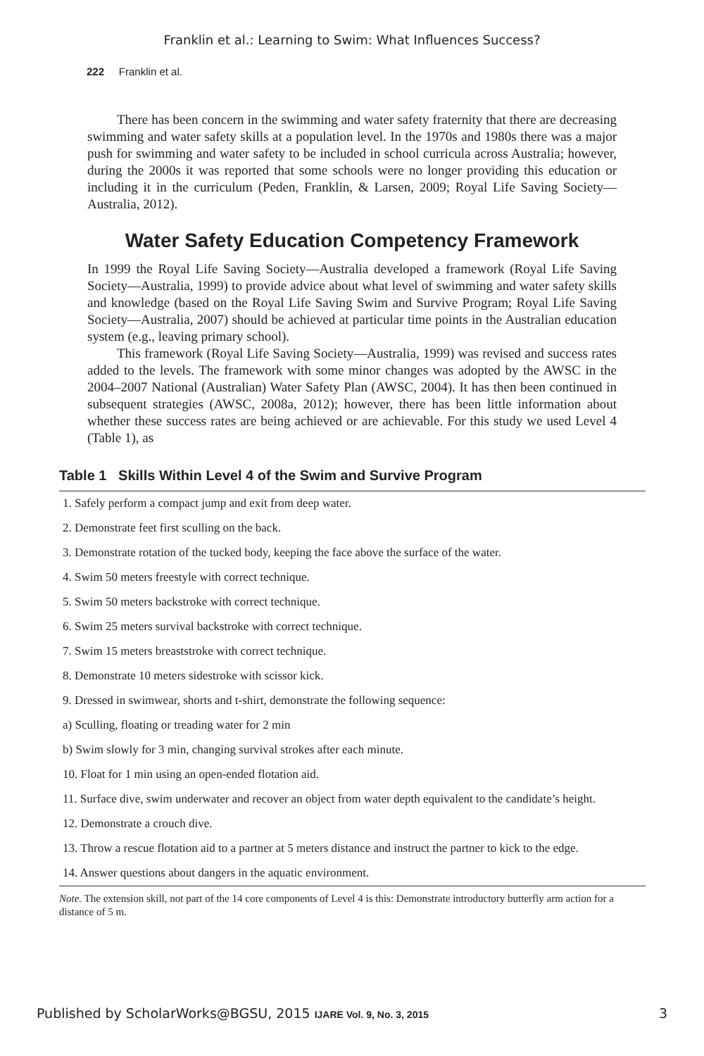Franklin et al.: Learning to Swim: What Influences Success?
222 Franklin et al.
There has been concern in the swimming and water safety fraternity that there are decreasing swimming and water safety skills at a population level. In the 1970s and 1980s there was a major push for swimming and water safety to be included in school curricula across Australia; however, during the 2000s it was reported that some schools were no longer providing this education or including it in the curriculum (Peden, Franklin, & Larsen, 2009; Royal Life Saving Society—Australia, 2012).
Water Safety Education Competency Framework
In 1999 the Royal Life Saving Society—Australia developed a framework (Royal Life Saving Society—Australia, 1999) to provide advice about what level of swimming and water safety skills and knowledge (based on the Royal Life Saving Swim and Survive Program; Royal Life Saving Society—Australia, 2007) should be achieved at particular time points in the Australian education system (e.g., leaving primary school).
This framework (Royal Life Saving Society—Australia, 1999) was revised and success rates added to the levels. The framework with some minor changes was adopted by the AWSC in the 2004–2007 National (Australian) Water Safety Plan (AWSC, 2004). It has then been continued in subsequent strategies (AWSC, 2008a, 2012); however, there has been little information about whether these success rates are being achieved or are achievable. For this study we used Level 4 (Table 1), as
Table 1 Skills Within Level 4 of the Swim and Survive Program
| 1. Safely perform a compact jump and exit from deep water. |
| 2. Demonstrate feet first sculling on the back. |
| 3. Demonstrate rotation of the tucked body, keeping the face above the surface of the water. |
| 4. Swim 50 meters freestyle with correct technique. |
| 5. Swim 50 meters backstroke with correct technique. |
| 6. Swim 25 meters survival backstroke with correct technique. |
| 7. Swim 15 meters breaststroke with correct technique. |
| 8. Demonstrate 10 meters sidestroke with scissor kick. |
| 9. Dressed in swimwear, shorts and t-shirt, demonstrate the following sequence: |
| a) Sculling, floating or treading water for 2 min |
| b) Swim slowly for 3 min, changing survival strokes after each minute. |
| 10. Float for 1 min using an open-ended flotation aid. |
| 11. Surface dive, swim underwater and recover an object from water depth equivalent to the candidate’s height. |
| 12. Demonstrate a crouch dive. |
| 13. Throw a rescue flotation aid to a partner at 5 meters distance and instruct the partner to kick to the edge. |
| 14. Answer questions about dangers in the aquatic environment. |
Note. The extension skill, not part of the 14 core components of Level 4 is this: Demonstrate introductory butterfly arm action for a distance of 5 m.
Published by ScholarWorks@BGSU, 2015 IJARE Vol. 9, No. 3, 2015 3